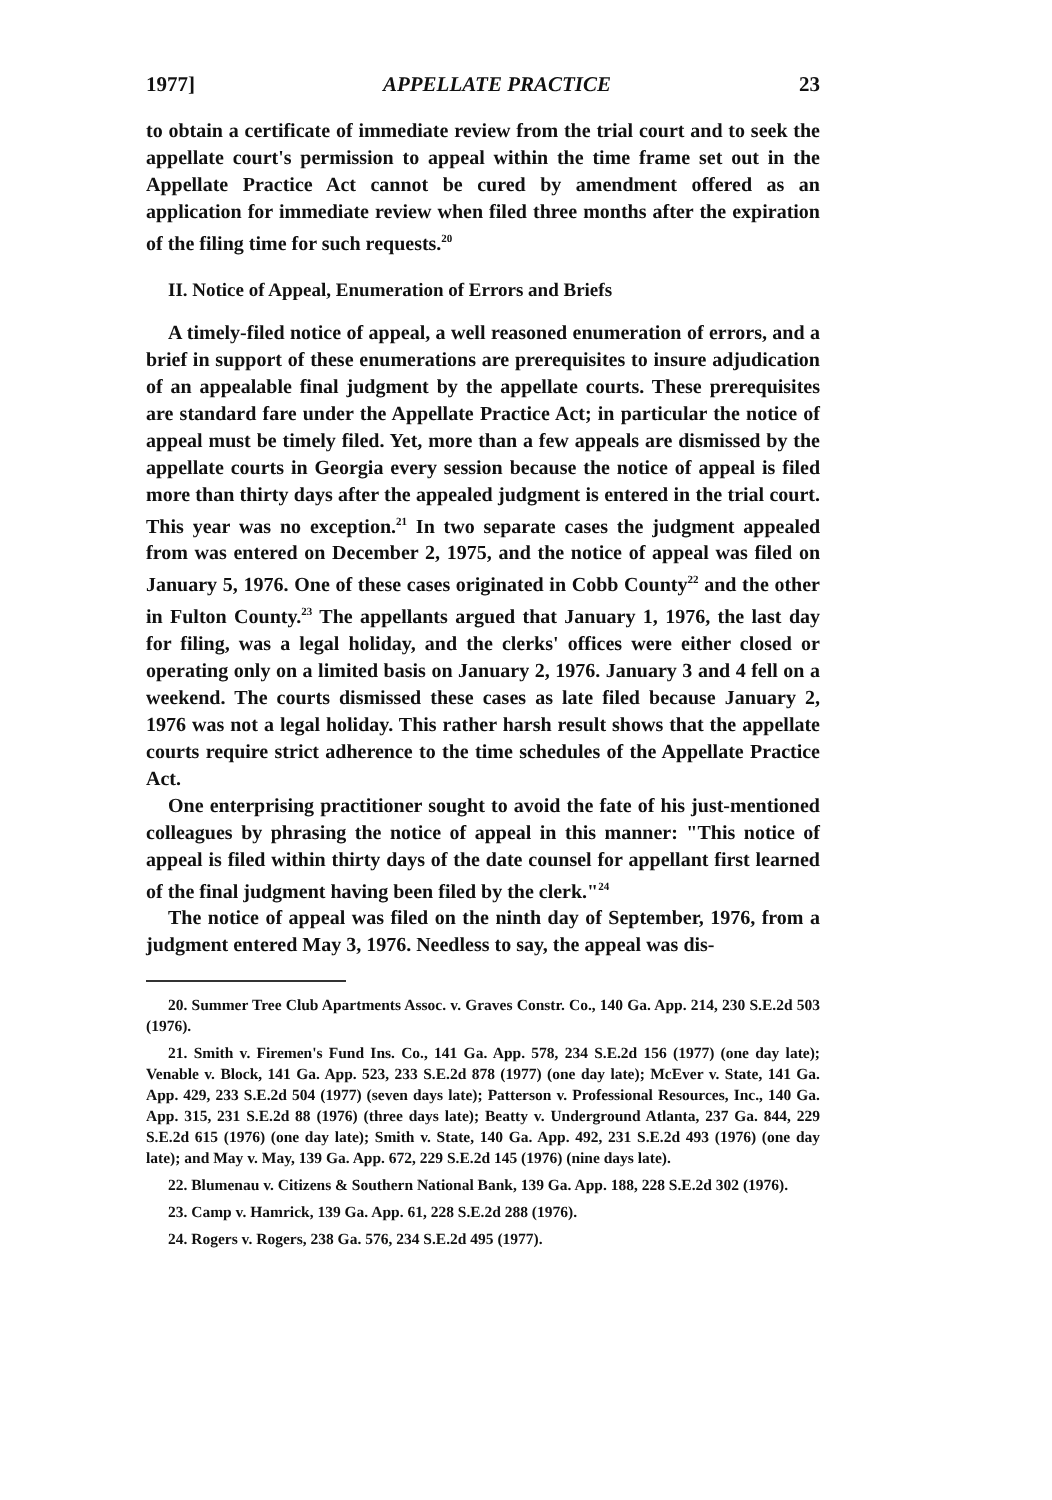1977] APPELLATE PRACTICE 23
to obtain a certificate of immediate review from the trial court and to seek the appellate court's permission to appeal within the time frame set out in the Appellate Practice Act cannot be cured by amendment offered as an application for immediate review when filed three months after the expiration of the filing time for such requests.<sup>20</sup>
II. Notice of Appeal, Enumeration of Errors and Briefs
A timely-filed notice of appeal, a well reasoned enumeration of errors, and a brief in support of these enumerations are prerequisites to insure adjudication of an appealable final judgment by the appellate courts. These prerequisites are standard fare under the Appellate Practice Act; in particular the notice of appeal must be timely filed. Yet, more than a few appeals are dismissed by the appellate courts in Georgia every session because the notice of appeal is filed more than thirty days after the appealed judgment is entered in the trial court. This year was no exception.<sup>21</sup> In two separate cases the judgment appealed from was entered on December 2, 1975, and the notice of appeal was filed on January 5, 1976. One of these cases originated in Cobb County<sup>22</sup> and the other in Fulton County.<sup>23</sup> The appellants argued that January 1, 1976, the last day for filing, was a legal holiday, and the clerks' offices were either closed or operating only on a limited basis on January 2, 1976. January 3 and 4 fell on a weekend. The courts dismissed these cases as late filed because January 2, 1976 was not a legal holiday. This rather harsh result shows that the appellate courts require strict adherence to the time schedules of the Appellate Practice Act.
One enterprising practitioner sought to avoid the fate of his just-mentioned colleagues by phrasing the notice of appeal in this manner: "This notice of appeal is filed within thirty days of the date counsel for appellant first learned of the final judgment having been filed by the clerk."<sup>24</sup>
The notice of appeal was filed on the ninth day of September, 1976, from a judgment entered May 3, 1976. Needless to say, the appeal was dis-
20. Summer Tree Club Apartments Assoc. v. Graves Constr. Co., 140 Ga. App. 214, 230 S.E.2d 503 (1976).
21. Smith v. Firemen's Fund Ins. Co., 141 Ga. App. 578, 234 S.E.2d 156 (1977) (one day late); Venable v. Block, 141 Ga. App. 523, 233 S.E.2d 878 (1977) (one day late); McEver v. State, 141 Ga. App. 429, 233 S.E.2d 504 (1977) (seven days late); Patterson v. Professional Resources, Inc., 140 Ga. App. 315, 231 S.E.2d 88 (1976) (three days late); Beatty v. Underground Atlanta, 237 Ga. 844, 229 S.E.2d 615 (1976) (one day late); Smith v. State, 140 Ga. App. 492, 231 S.E.2d 493 (1976) (one day late); and May v. May, 139 Ga. App. 672, 229 S.E.2d 145 (1976) (nine days late).
22. Blumenau v. Citizens & Southern National Bank, 139 Ga. App. 188, 228 S.E.2d 302 (1976).
23. Camp v. Hamrick, 139 Ga. App. 61, 228 S.E.2d 288 (1976).
24. Rogers v. Rogers, 238 Ga. 576, 234 S.E.2d 495 (1977).